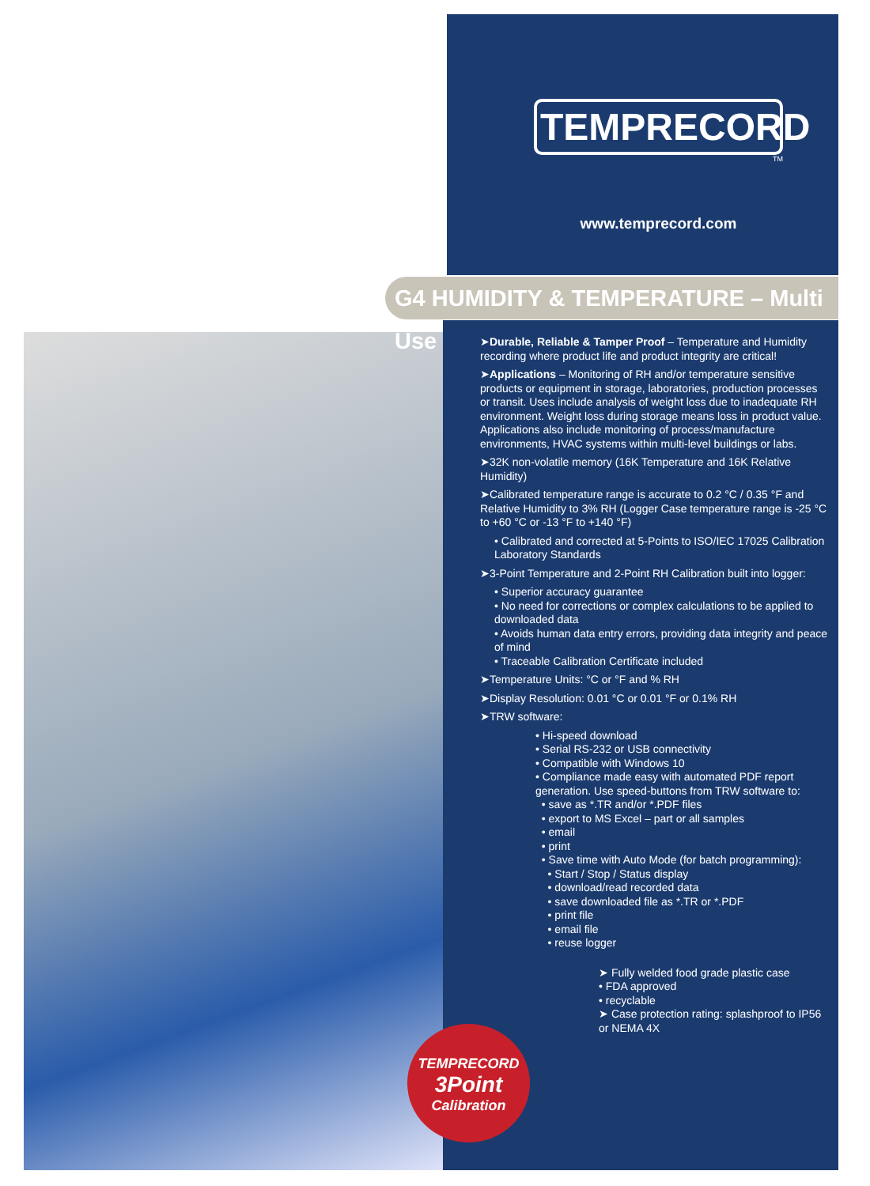TEMPRECORD
TM
www.temprecord.com
G4 HUMIDITY & TEMPERATURE – Multi Use
➤Durable, Reliable & Tamper Proof – Temperature and Humidity recording where product life and product integrity are critical!
➤Applications – Monitoring of RH and/or temperature sensitive products or equipment in storage, laboratories, production processes or transit. Uses include analysis of weight loss due to inadequate RH environment. Weight loss during storage means loss in product value. Applications also include monitoring of process/manufacture environments, HVAC systems within multi-level buildings or labs.
➤32K non-volatile memory (16K Temperature and 16K Relative Humidity)
➤Calibrated temperature range is accurate to 0.2 °C / 0.35 °F and Relative Humidity to 3% RH (Logger Case temperature range is -25 °C to +60 °C or -13 °F to +140 °F)
• Calibrated and corrected at 5-Points to ISO/IEC 17025 Calibration Laboratory Standards
➤3-Point Temperature and 2-Point RH Calibration built into logger:
• Superior accuracy guarantee
• No need for corrections or complex calculations to be applied to downloaded data
• Avoids human data entry errors, providing data integrity and peace of mind
• Traceable Calibration Certificate included
➤Temperature Units: °C or °F and % RH
➤Display Resolution: 0.01 °C or 0.01 °F or 0.1% RH
➤TRW software:
• Hi-speed download
• Serial RS-232 or USB connectivity
• Compatible with Windows 10
• Compliance made easy with automated PDF report generation. Use speed-buttons from TRW software to:
• save as *.TR and/or *.PDF files
• export to MS Excel – part or all samples
• email
• print
• Save time with Auto Mode (for batch programming):
• Start / Stop / Status display
• download/read recorded data
• save downloaded file as *.TR or *.PDF
• print file
• email file
• reuse logger
➤ Fully welded food grade plastic case
• FDA approved
• recyclable
➤ Case protection rating: splashproof to IP56 or NEMA 4X
TEMPRECORD
3Point
Calibration